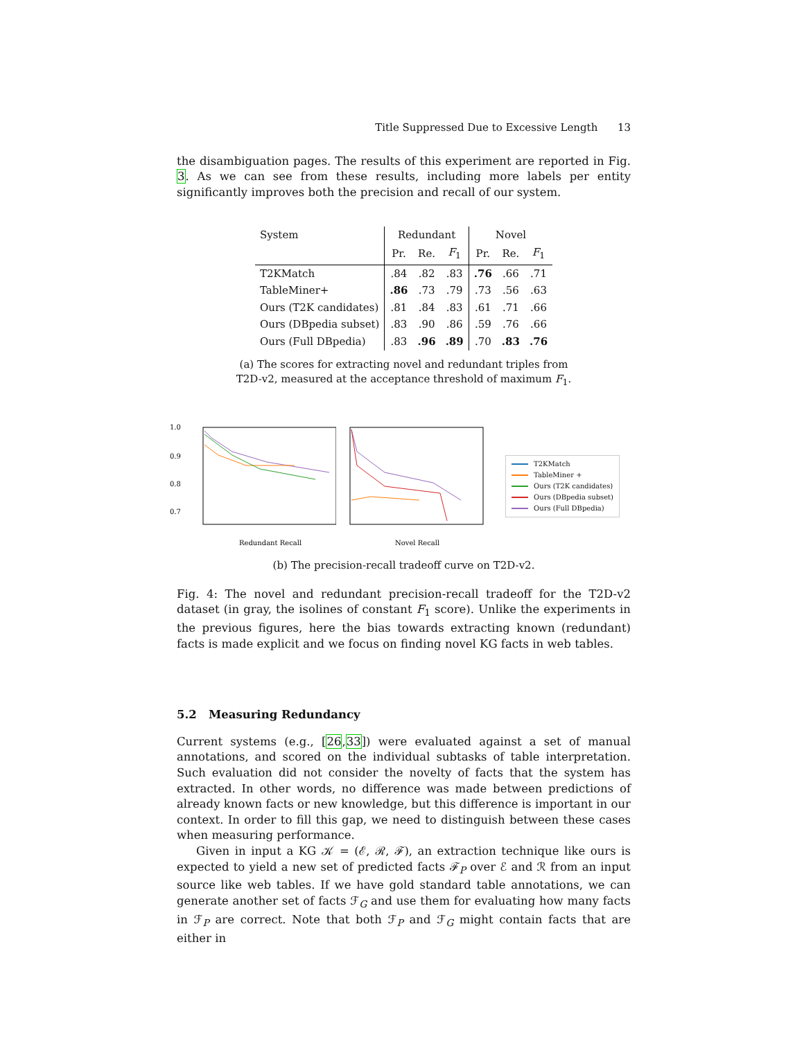Title Suppressed Due to Excessive Length 13
the disambiguation pages. The results of this experiment are reported in Fig. 3. As we can see from these results, including more labels per entity significantly improves both the precision and recall of our system.
| System | Redundant | | | Novel | | |
| --- | --- | --- | --- | --- | --- | --- |
| | Pr. | Re. | F<sub>1</sub> | Pr. | Re. | F<sub>1</sub> |
| T2KMatch | .84 | .82 | .83 | .76 | .66 | .71 |
| TableMiner+ | .86 | .73 | .79 | .73 | .56 | .63 |
| Ours (T2K candidates) | .81 | .84 | .83 | .61 | .71 | .66 |
| Ours (DBpedia subset) | .83 | .90 | .86 | .59 | .76 | .66 |
| Ours (Full DBpedia) | .83 | .96 | .89 | .70 | .83 | .76 |
(a) The scores for extracting novel and redundant triples from
T2D-v2, measured at the acceptance threshold of maximum F<sub>1</sub>.
1.0
0.9
0.8
0.7
Redundant Recall
Novel Recall
T2KMatch
TableMiner +
Ours (T2K candidates)
Ours (DBpedia subset)
Ours (Full DBpedia)
(b) The precision-recall tradeoff curve on T2D-v2.
Fig. 4: The novel and redundant precision-recall tradeoff for the T2D-v2 dataset (in gray, the isolines of constant F<sub>1</sub> score). Unlike the experiments in the previous figures, here the bias towards extracting known (redundant) facts is made explicit and we focus on finding novel KG facts in web tables.
5.2 Measuring Redundancy
Current systems (e.g., [26,33]) were evaluated against a set of manual annotations, and scored on the individual subtasks of table interpretation. Such evaluation did not consider the novelty of facts that the system has extracted. In other words, no difference was made between predictions of already known facts or new knowledge, but this difference is important in our context. In order to fill this gap, we need to distinguish between these cases when measuring performance.
Given in input a KG 𝒦 = (ℰ, ℛ, ℱ), an extraction technique like ours is expected to yield a new set of predicted facts ℱ<sub>P</sub> over ℰ and ℛ from an input source like web tables. If we have gold standard table annotations, we can generate another set of facts ℱ<sub>G</sub> and use them for evaluating how many facts in ℱ<sub>P</sub> are correct. Note that both ℱ<sub>P</sub> and ℱ<sub>G</sub> might contain facts that are either in